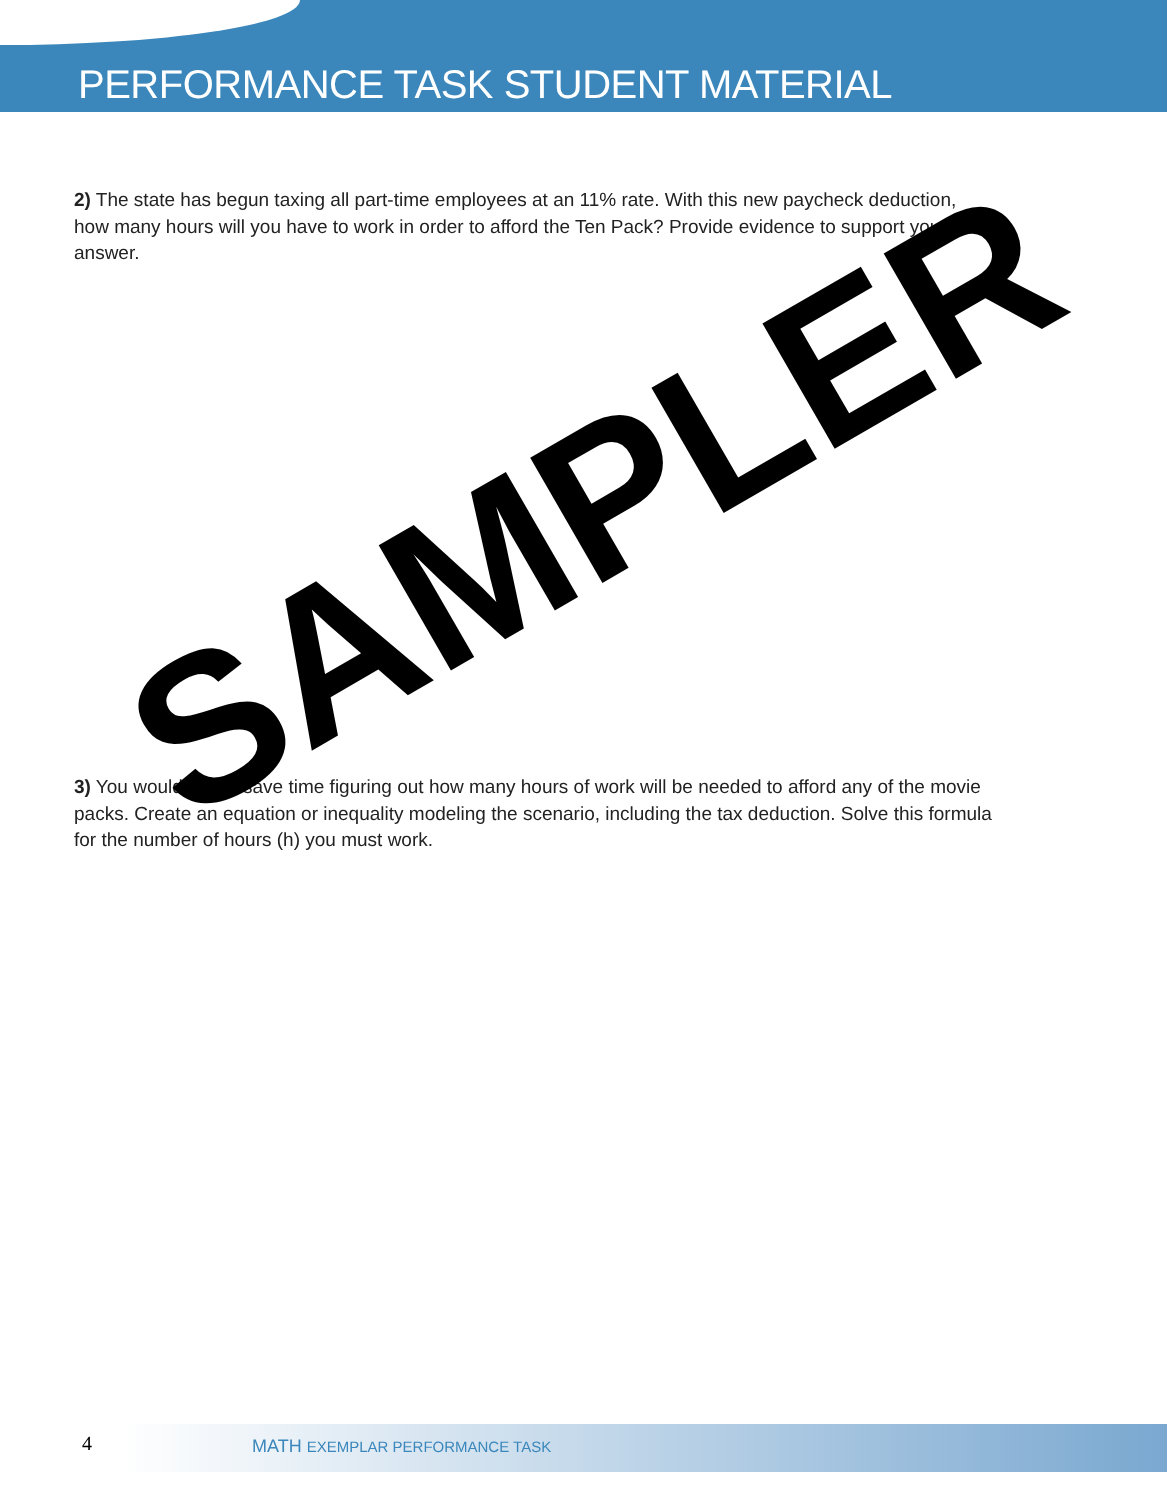PERFORMANCE TASK STUDENT MATERIAL
2) The state has begun taxing all part-time employees at an 11% rate. With this new paycheck deduction, how many hours will you have to work in order to afford the Ten Pack? Provide evidence to support your answer.
3) You would like to save time figuring out how many hours of work will be needed to afford any of the movie packs. Create an equation or inequality modeling the scenario, including the tax deduction. Solve this formula for the number of hours (h) you must work.
SAMPLER
4 MATH EXEMPLAR PERFORMANCE TASK